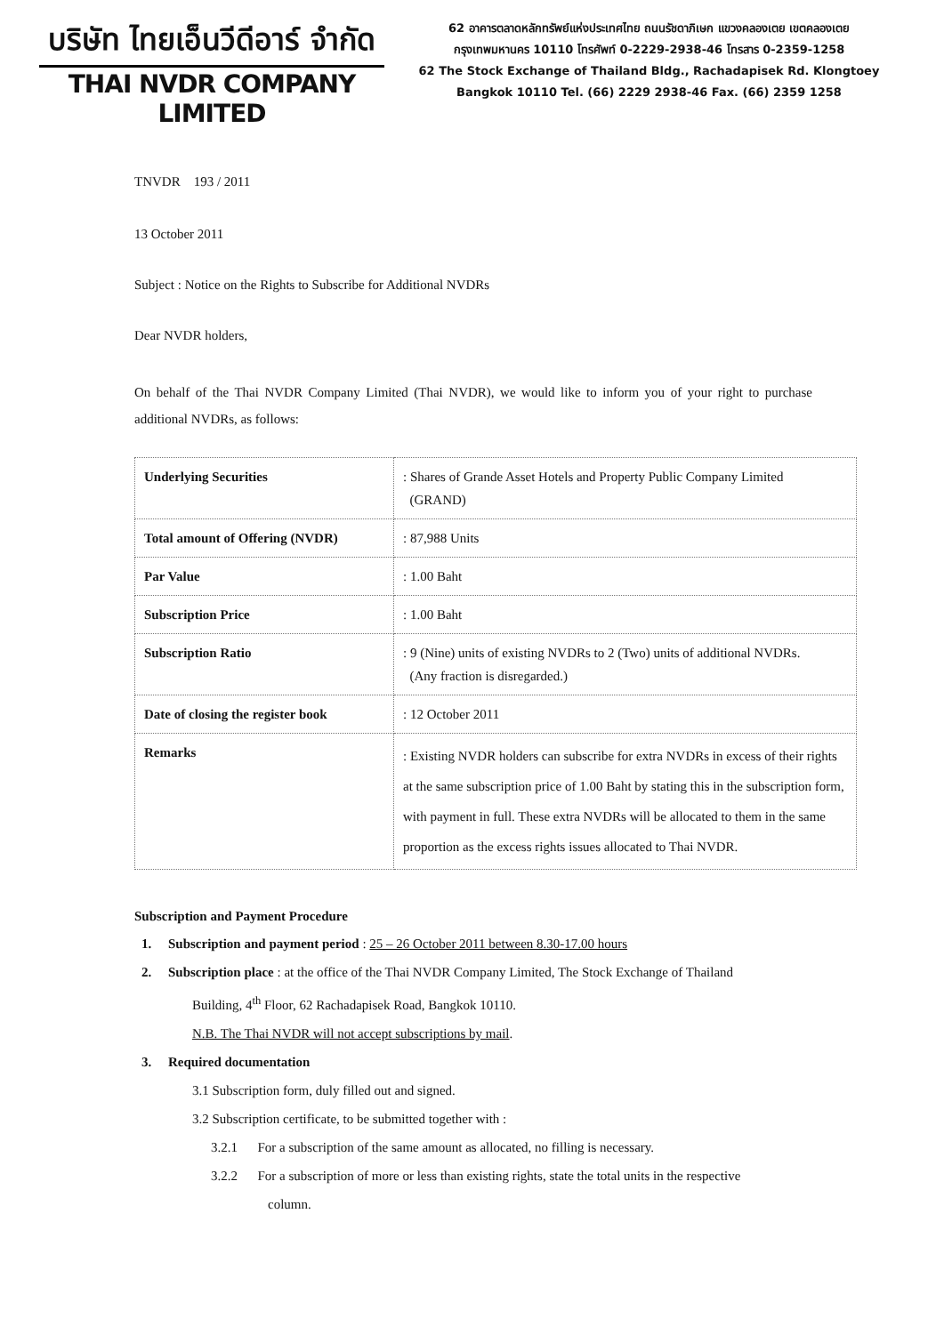บริษัท ไทยเอ็นวีดีอาร์ จำกัด
THAI NVDR COMPANY LIMITED
62 อาคารตลาดหลักทรัพย์แห่งประเทศไทย ถนนรัชดาภิเษก แขวงคลองเตย เขตคลองเตย
กรุงเทพมหานคร 10110 โทรศัพท์ 0-2229-2938-46 โทรสาร 0-2359-1258
62 The Stock Exchange of Thailand Bldg., Rachadapisek Rd. Klongtoey
Bangkok 10110 Tel. (66) 2229 2938-46 Fax. (66) 2359 1258
TNVDR 193 / 2011
13 October 2011
Subject : Notice on the Rights to Subscribe for Additional NVDRs
Dear NVDR holders,
On behalf of the Thai NVDR Company Limited (Thai NVDR), we would like to inform you of your right to purchase additional NVDRs, as follows:
| Underlying Securities | : Shares of Grande Asset Hotels and Property Public Company Limited (GRAND) |
| Total amount of Offering (NVDR) | : 87,988 Units |
| Par Value | : 1.00 Baht |
| Subscription Price | : 1.00 Baht |
| Subscription Ratio | : 9 (Nine) units of existing NVDRs to 2 (Two) units of additional NVDRs. (Any fraction is disregarded.) |
| Date of closing the register book | : 12 October 2011 |
| Remarks | : Existing NVDR holders can subscribe for extra NVDRs in excess of their rights at the same subscription price of 1.00 Baht by stating this in the subscription form, with payment in full. These extra NVDRs will be allocated to them in the same proportion as the excess rights issues allocated to Thai NVDR. |
Subscription and Payment Procedure
1. Subscription and payment period : 25 – 26 October 2011 between 8.30-17.00 hours
2. Subscription place : at the office of the Thai NVDR Company Limited, The Stock Exchange of Thailand
Building, 4<sup>th</sup> Floor, 62 Rachadapisek Road, Bangkok 10110.
N.B. The Thai NVDR will not accept subscriptions by mail.
3. Required documentation
3.1 Subscription form, duly filled out and signed.
3.2 Subscription certificate, to be submitted together with :
3.2.1 For a subscription of the same amount as allocated, no filling is necessary.
3.2.2 For a subscription of more or less than existing rights, state the total units in the respective
column.